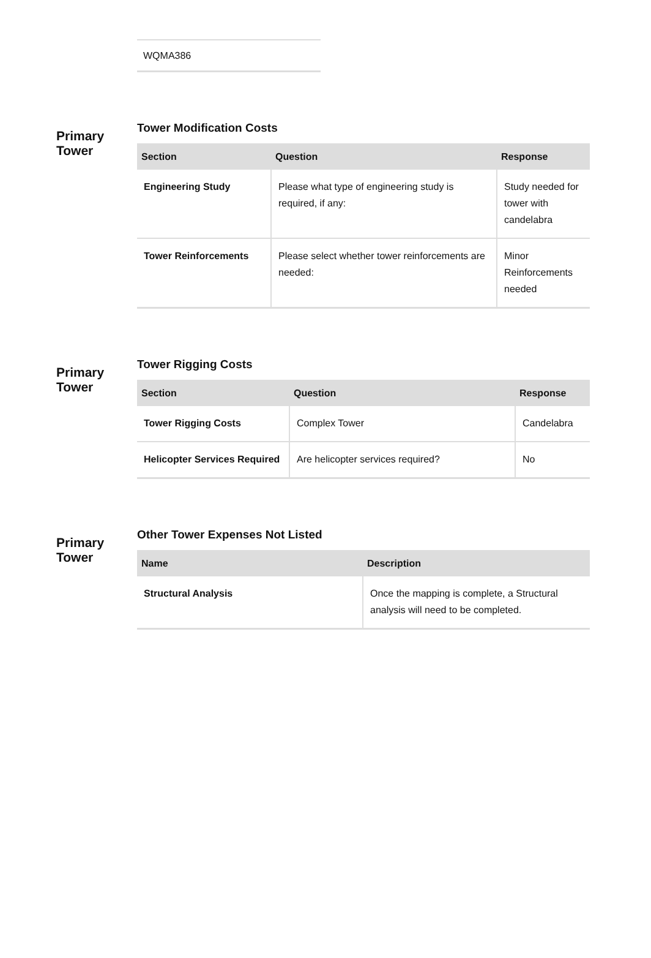WQMA386
Primary Tower
Tower Modification Costs
| Section | Question | Response |
| --- | --- | --- |
| Engineering Study | Please what type of engineering study is required, if any: | Study needed for tower with candelabra |
| Tower Reinforcements | Please select whether tower reinforcements are needed: | Minor Reinforcements needed |
Primary Tower
Tower Rigging Costs
| Section | Question | Response |
| --- | --- | --- |
| Tower Rigging Costs | Complex Tower | Candelabra |
| Helicopter Services Required | Are helicopter services required? | No |
Primary Tower
Other Tower Expenses Not Listed
| Name | Description |
| --- | --- |
| Structural Analysis | Once the mapping is complete, a Structural analysis will need to be completed. |